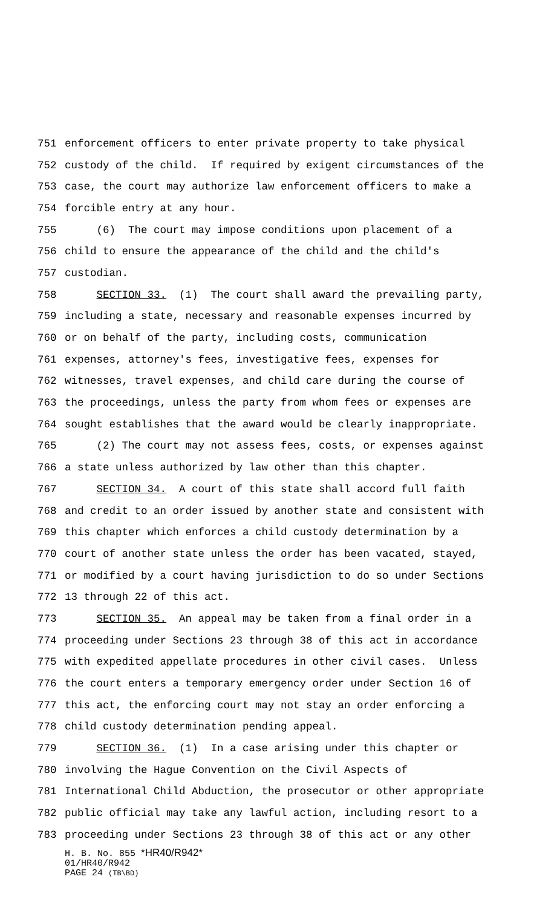751 enforcement officers to enter private property to take physical
752 custody of the child. If required by exigent circumstances of the
753 case, the court may authorize law enforcement officers to make a
754 forcible entry at any hour.
755 (6) The court may impose conditions upon placement of a
756 child to ensure the appearance of the child and the child's
757 custodian.
758 SECTION 33. (1) The court shall award the prevailing party,
759 including a state, necessary and reasonable expenses incurred by
760 or on behalf of the party, including costs, communication
761 expenses, attorney's fees, investigative fees, expenses for
762 witnesses, travel expenses, and child care during the course of
763 the proceedings, unless the party from whom fees or expenses are
764 sought establishes that the award would be clearly inappropriate.
765 (2) The court may not assess fees, costs, or expenses against
766 a state unless authorized by law other than this chapter.
767 SECTION 34. A court of this state shall accord full faith
768 and credit to an order issued by another state and consistent with
769 this chapter which enforces a child custody determination by a
770 court of another state unless the order has been vacated, stayed,
771 or modified by a court having jurisdiction to do so under Sections
772 13 through 22 of this act.
773 SECTION 35. An appeal may be taken from a final order in a
774 proceeding under Sections 23 through 38 of this act in accordance
775 with expedited appellate procedures in other civil cases. Unless
776 the court enters a temporary emergency order under Section 16 of
777 this act, the enforcing court may not stay an order enforcing a
778 child custody determination pending appeal.
779 SECTION 36. (1) In a case arising under this chapter or
780 involving the Hague Convention on the Civil Aspects of
781 International Child Abduction, the prosecutor or other appropriate
782 public official may take any lawful action, including resort to a
783 proceeding under Sections 23 through 38 of this act or any other
H. B. No. 855 *HR40/R942*
01/HR40/R942
PAGE 24 (TB\BD)